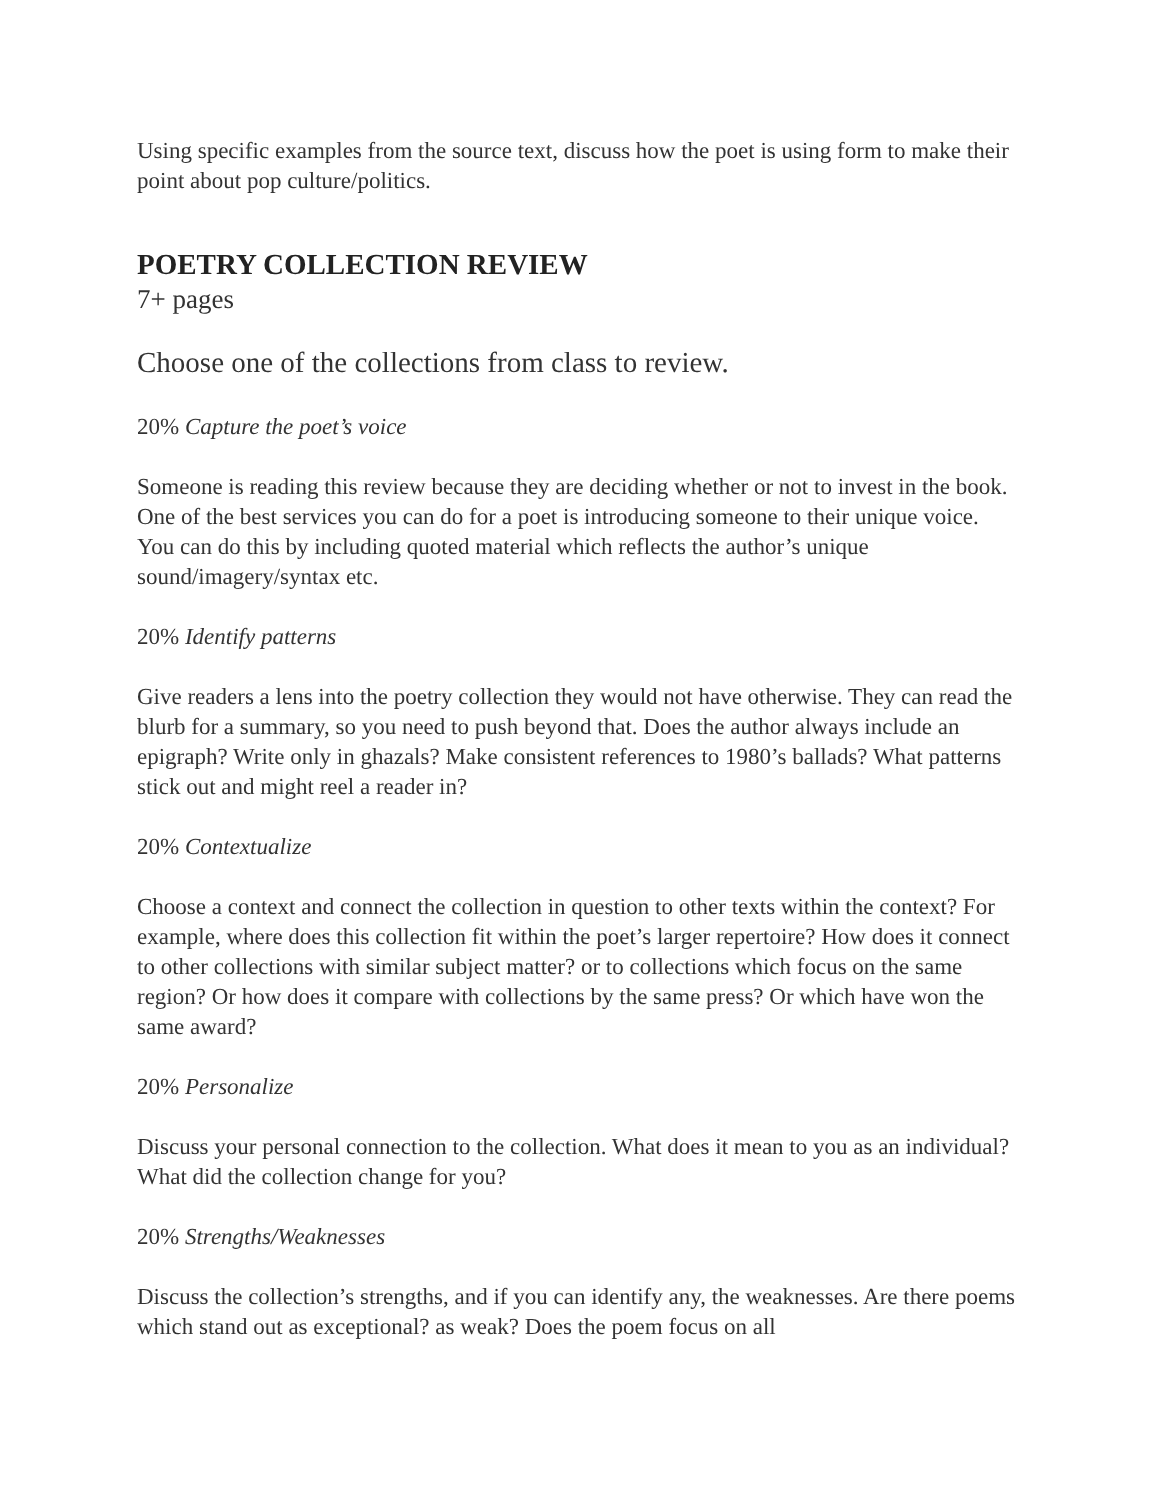Using specific examples from the source text, discuss how the poet is using form to make their point about pop culture/politics.
POETRY COLLECTION REVIEW
7+ pages
Choose one of the collections from class to review.
20% Capture the poet’s voice
Someone is reading this review because they are deciding whether or not to invest in the book. One of the best services you can do for a poet is introducing someone to their unique voice. You can do this by including quoted material which reflects the author’s unique sound/imagery/syntax etc.
20% Identify patterns
Give readers a lens into the poetry collection they would not have otherwise. They can read the blurb for a summary, so you need to push beyond that. Does the author always include an epigraph? Write only in ghazals? Make consistent references to 1980’s ballads? What patterns stick out and might reel a reader in?
20% Contextualize
Choose a context and connect the collection in question to other texts within the context? For example, where does this collection fit within the poet’s larger repertoire? How does it connect to other collections with similar subject matter? or to collections which focus on the same region? Or how does it compare with collections by the same press? Or which have won the same award?
20% Personalize
Discuss your personal connection to the collection. What does it mean to you as an individual? What did the collection change for you?
20% Strengths/Weaknesses
Discuss the collection’s strengths, and if you can identify any, the weaknesses. Are there poems which stand out as exceptional? as weak? Does the poem focus on all